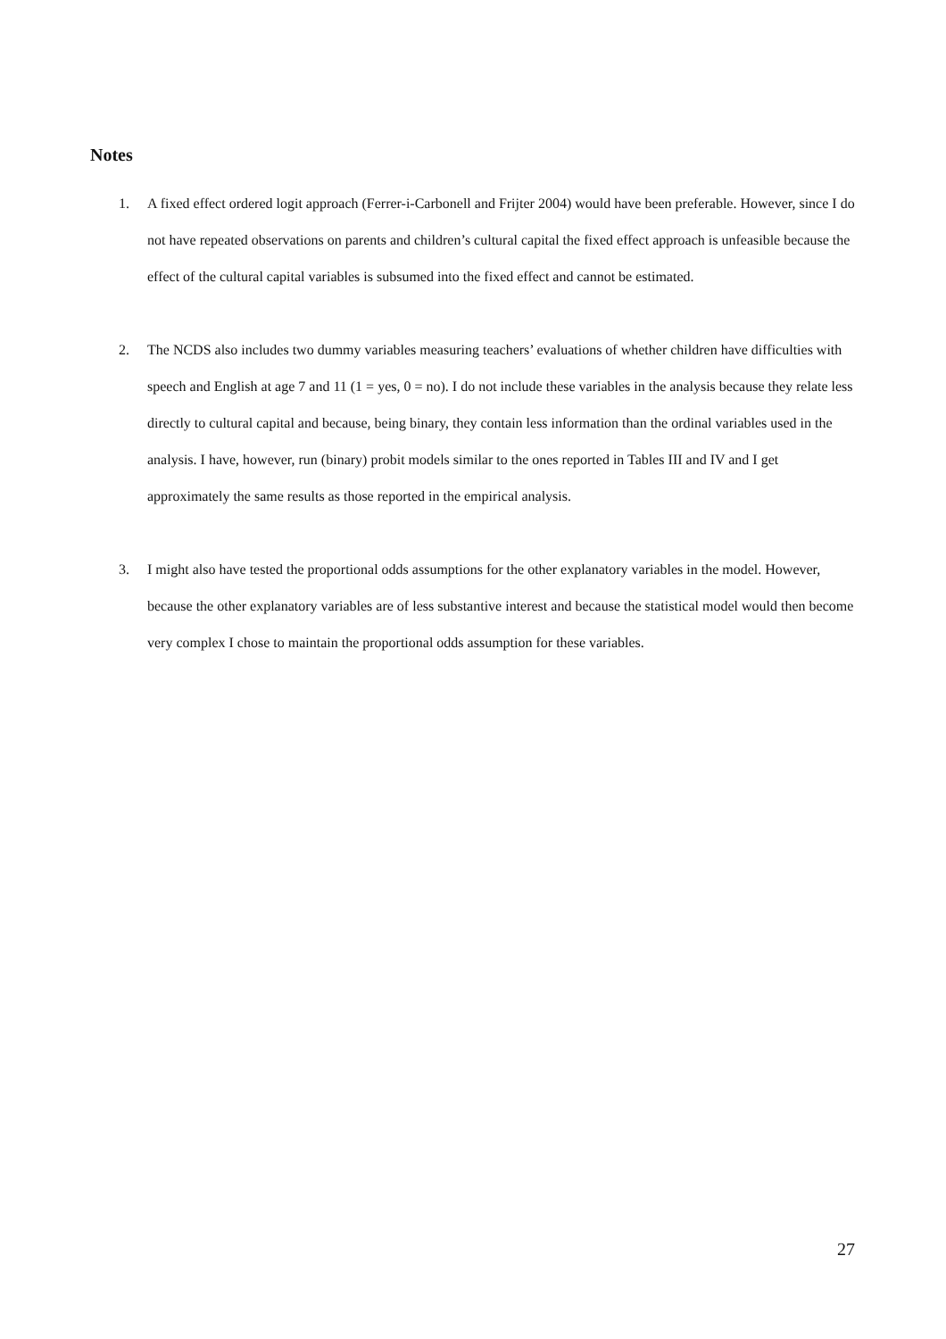Notes
1. A fixed effect ordered logit approach (Ferrer-i-Carbonell and Frijter 2004) would have been preferable. However, since I do not have repeated observations on parents and children’s cultural capital the fixed effect approach is unfeasible because the effect of the cultural capital variables is subsumed into the fixed effect and cannot be estimated.
2. The NCDS also includes two dummy variables measuring teachers’ evaluations of whether children have difficulties with speech and English at age 7 and 11 (1 = yes, 0 = no). I do not include these variables in the analysis because they relate less directly to cultural capital and because, being binary, they contain less information than the ordinal variables used in the analysis. I have, however, run (binary) probit models similar to the ones reported in Tables III and IV and I get approximately the same results as those reported in the empirical analysis.
3. I might also have tested the proportional odds assumptions for the other explanatory variables in the model. However, because the other explanatory variables are of less substantive interest and because the statistical model would then become very complex I chose to maintain the proportional odds assumption for these variables.
27